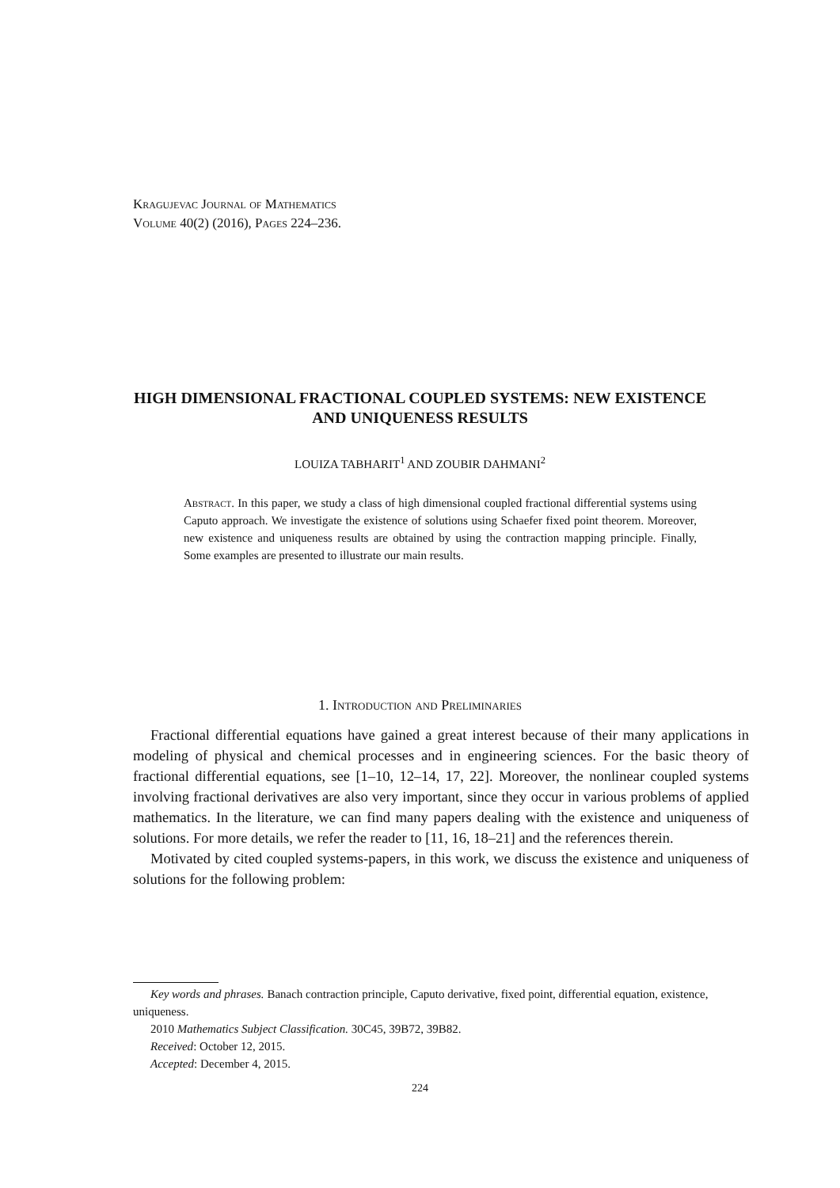Kragujevac Journal of Mathematics
Volume 40(2) (2016), Pages 224–236.
HIGH DIMENSIONAL FRACTIONAL COUPLED SYSTEMS: NEW EXISTENCE AND UNIQUENESS RESULTS
LOUIZA TABHARIT<sup>1</sup> AND ZOUBIR DAHMANI<sup>2</sup>
Abstract. In this paper, we study a class of high dimensional coupled fractional differential systems using Caputo approach. We investigate the existence of solutions using Schaefer fixed point theorem. Moreover, new existence and uniqueness results are obtained by using the contraction mapping principle. Finally, Some examples are presented to illustrate our main results.
1. Introduction and Preliminaries
Fractional differential equations have gained a great interest because of their many applications in modeling of physical and chemical processes and in engineering sciences. For the basic theory of fractional differential equations, see [1–10, 12–14, 17, 22]. Moreover, the nonlinear coupled systems involving fractional derivatives are also very important, since they occur in various problems of applied mathematics. In the literature, we can find many papers dealing with the existence and uniqueness of solutions. For more details, we refer the reader to [11, 16, 18–21] and the references therein.
Motivated by cited coupled systems-papers, in this work, we discuss the existence and uniqueness of solutions for the following problem:
Key words and phrases. Banach contraction principle, Caputo derivative, fixed point, differential equation, existence, uniqueness.
2010 Mathematics Subject Classification. 30C45, 39B72, 39B82.
Received: October 12, 2015.
Accepted: December 4, 2015.
224